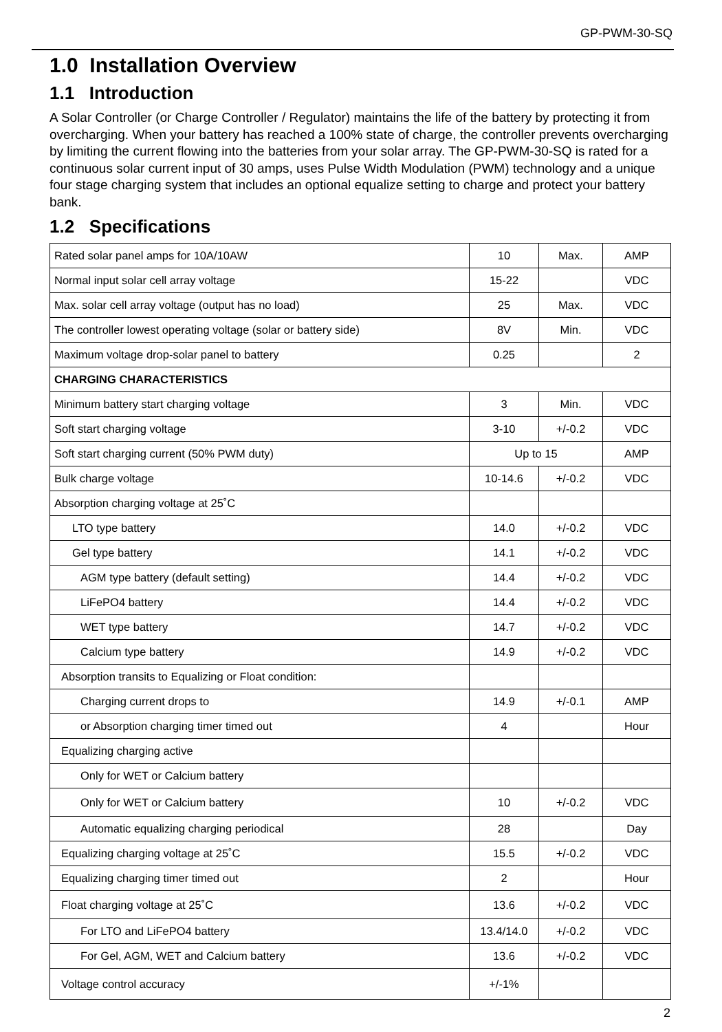GP-PWM-30-SQ
1.0 Installation Overview
1.1 Introduction
A Solar Controller (or Charge Controller / Regulator) maintains the life of the battery by protecting it from overcharging. When your battery has reached a 100% state of charge, the controller prevents overcharging by limiting the current flowing into the batteries from your solar array. The GP-PWM-30-SQ is rated for a continuous solar current input of 30 amps, uses Pulse Width Modulation (PWM) technology and a unique four stage charging system that includes an optional equalize setting to charge and protect your battery bank.
1.2 Specifications
| Rated solar panel amps for 10A/10AW | 10 | Max. | AMP |
| Normal input solar cell array voltage | 15-22 | | VDC |
| Max. solar cell array voltage (output has no load) | 25 | Max. | VDC |
| The controller lowest operating voltage (solar or battery side) | 8V | Min. | VDC |
| Maximum voltage drop-solar panel to battery | 0.25 | | 2 |
| CHARGING CHARACTERISTICS | | | |
| Minimum battery start charging voltage | 3 | Min. | VDC |
| Soft start charging voltage | 3-10 | +/-0.2 | VDC |
| Soft start charging current (50% PWM duty) | Up to 15 | | AMP |
| Bulk charge voltage | 10-14.6 | +/-0.2 | VDC |
| Absorption charging voltage at 25˚C | | | |
| LTO type battery | 14.0 | +/-0.2 | VDC |
| Gel type battery | 14.1 | +/-0.2 | VDC |
| AGM type battery (default setting) | 14.4 | +/-0.2 | VDC |
| LiFePO4 battery | 14.4 | +/-0.2 | VDC |
| WET type battery | 14.7 | +/-0.2 | VDC |
| Calcium type battery | 14.9 | +/-0.2 | VDC |
| Absorption transits to Equalizing or Float condition: | | | |
| Charging current drops to | 14.9 | +/-0.1 | AMP |
| or Absorption charging timer timed out | 4 | | Hour |
| Equalizing charging active | | | |
| Only for WET or Calcium battery | | | |
| Only for WET or Calcium battery | 10 | +/-0.2 | VDC |
| Automatic equalizing charging periodical | 28 | | Day |
| Equalizing charging voltage at 25˚C | 15.5 | +/-0.2 | VDC |
| Equalizing charging timer timed out | 2 | | Hour |
| Float charging voltage at 25˚C | 13.6 | +/-0.2 | VDC |
| For LTO and LiFePO4 battery | 13.4/14.0 | +/-0.2 | VDC |
| For Gel, AGM, WET and Calcium battery | 13.6 | +/-0.2 | VDC |
| Voltage control accuracy | +/-1% | | |
2